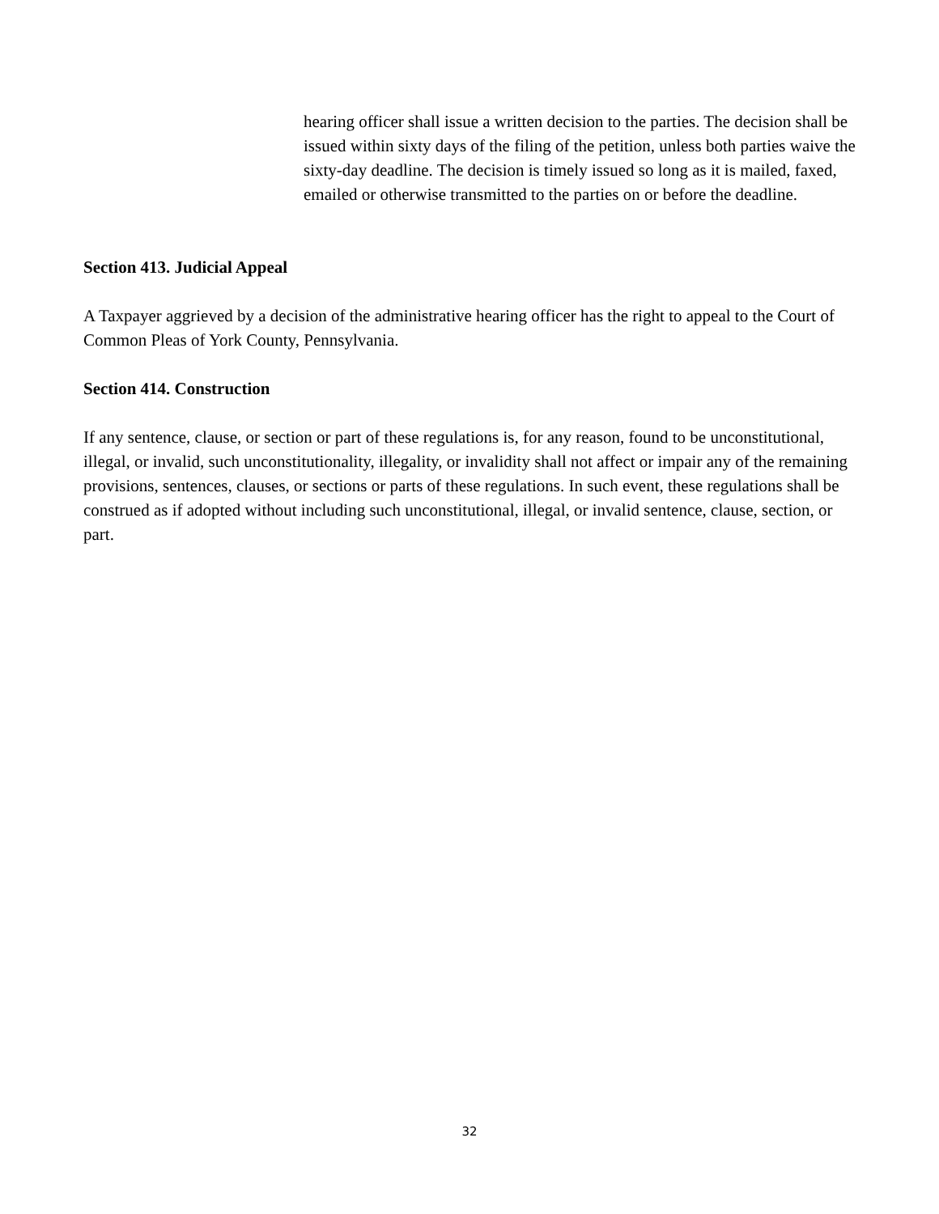hearing officer shall issue a written decision to the parties. The decision shall be issued within sixty days of the filing of the petition, unless both parties waive the sixty-day deadline. The decision is timely issued so long as it is mailed, faxed, emailed or otherwise transmitted to the parties on or before the deadline.
Section 413. Judicial Appeal
A Taxpayer aggrieved by a decision of the administrative hearing officer has the right to appeal to the Court of Common Pleas of York County, Pennsylvania.
Section 414. Construction
If any sentence, clause, or section or part of these regulations is, for any reason, found to be unconstitutional, illegal, or invalid, such unconstitutionality, illegality, or invalidity shall not affect or impair any of the remaining provisions, sentences, clauses, or sections or parts of these regulations. In such event, these regulations shall be construed as if adopted without including such unconstitutional, illegal, or invalid sentence, clause, section, or part.
32